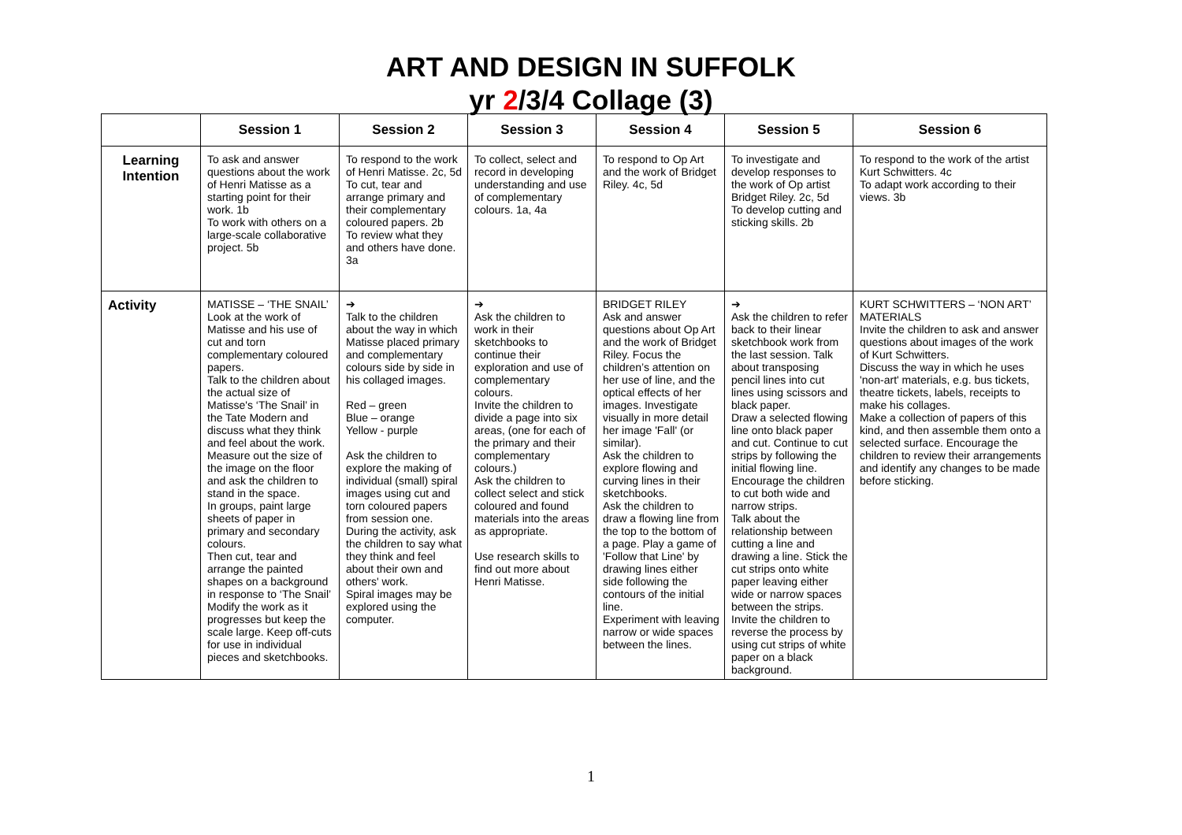ART AND DESIGN IN SUFFOLK
yr 2/3/4 Collage (3)
| | Session 1 | Session 2 | Session 3 | Session 4 | Session 5 | Session 6 |
| --- | --- | --- | --- | --- | --- | --- |
| Learning Intention | To ask and answer questions about the work of Henri Matisse as a starting point for their work. 1b To work with others on a large-scale collaborative project. 5b | To respond to the work of Henri Matisse. 2c, 5d To cut, tear and arrange primary and their complementary coloured papers. 2b To review what they and others have done. 3a | To collect, select and record in developing understanding and use of complementary colours. 1a, 4a | To respond to Op Art and the work of Bridget Riley. 4c, 5d | To investigate and develop responses to the work of Op artist Bridget Riley. 2c, 5d To develop cutting and sticking skills. 2b | To respond to the work of the artist Kurt Schwitters. 4c To adapt work according to their views. 3b |
| Activity | MATISSE – ‘THE SNAIL’ Look at the work of Matisse and his use of cut and torn complementary coloured papers. Talk to the children about the actual size of Matisse's ‘The Snail’ in the Tate Modern and discuss what they think and feel about the work. Measure out the size of the image on the floor and ask the children to stand in the space. In groups, paint large sheets of paper in primary and secondary colours. Then cut, tear and arrange the painted shapes on a background in response to ‘The Snail’ Modify the work as it progresses but keep the scale large. Keep off-cuts for use in individual pieces and sketchbooks. | ➔ Talk to the children about the way in which Matisse placed primary and complementary colours side by side in his collaged images. Red – green Blue – orange Yellow - purple Ask the children to explore the making of individual (small) spiral images using cut and torn coloured papers from session one. During the activity, ask the children to say what they think and feel about their own and others' work. Spiral images may be explored using the computer. | ➔ Ask the children to work in their sketchbooks to continue their exploration and use of complementary colours. Invite the children to divide a page into six areas, (one for each of the primary and their complementary colours.) Ask the children to collect select and stick coloured and found materials into the areas as appropriate. Use research skills to find out more about Henri Matisse. | BRIDGET RILEY Ask and answer questions about Op Art and the work of Bridget Riley. Focus the children’s attention on her use of line, and the optical effects of her images. Investigate visually in more detail her image 'Fall' (or similar). Ask the children to explore flowing and curving lines in their sketchbooks. Ask the children to draw a flowing line from the top to the bottom of a page. Play a game of 'Follow that Line' by drawing lines either side following the contours of the initial line. Experiment with leaving narrow or wide spaces between the lines. | ➔ Ask the children to refer back to their linear sketchbook work from the last session. Talk about transposing pencil lines into cut lines using scissors and black paper. Draw a selected flowing line onto black paper and cut. Continue to cut strips by following the initial flowing line. Encourage the children to cut both wide and narrow strips. Talk about the relationship between cutting a line and drawing a line. Stick the cut strips onto white paper leaving either wide or narrow spaces between the strips. Invite the children to reverse the process by using cut strips of white paper on a black background. | KURT SCHWITTERS – ‘NON ART’ MATERIALS Invite the children to ask and answer questions about images of the work of Kurt Schwitters. Discuss the way in which he uses 'non-art' materials, e.g. bus tickets, theatre tickets, labels, receipts to make his collages. Make a collection of papers of this kind, and then assemble them onto a selected surface. Encourage the children to review their arrangements and identify any changes to be made before sticking. |
1